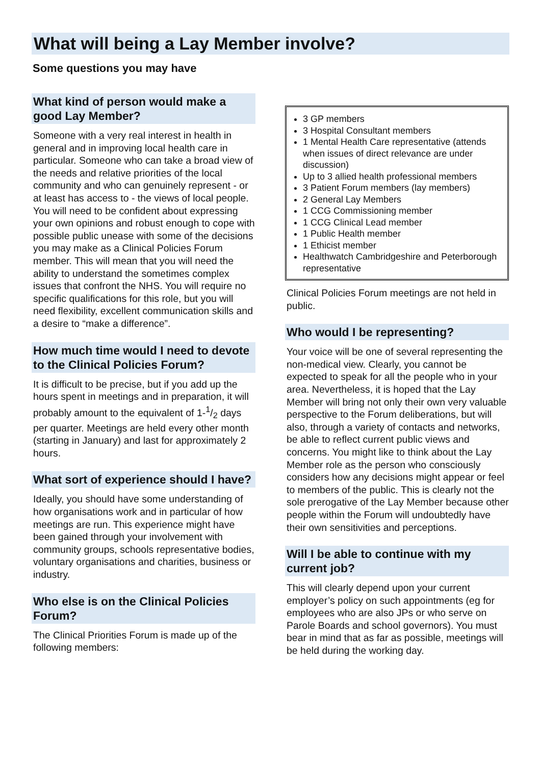What will being a Lay Member involve?
Some questions you may have
What kind of person would make a good Lay Member?
Someone with a very real interest in health in general and in improving local health care in particular. Someone who can take a broad view of the needs and relative priorities of the local community and who can genuinely represent - or at least has access to - the views of local people. You will need to be confident about expressing your own opinions and robust enough to cope with possible public unease with some of the decisions you may make as a Clinical Policies Forum member. This will mean that you will need the ability to understand the sometimes complex issues that confront the NHS. You will require no specific qualifications for this role, but you will need flexibility, excellent communication skills and a desire to “make a difference”.
How much time would I need to devote to the Clinical Policies Forum?
It is difficult to be precise, but if you add up the hours spent in meetings and in preparation, it will probably amount to the equivalent of 1-1/2 days per quarter. Meetings are held every other month (starting in January) and last for approximately 2 hours.
What sort of experience should I have?
Ideally, you should have some understanding of how organisations work and in particular of how meetings are run. This experience might have been gained through your involvement with community groups, schools representative bodies, voluntary organisations and charities, business or industry.
Who else is on the Clinical Policies Forum?
The Clinical Priorities Forum is made up of the following members:
3 GP members
3 Hospital Consultant members
1 Mental Health Care representative (attends when issues of direct relevance are under discussion)
Up to 3 allied health professional members
3 Patient Forum members (lay members)
2 General Lay Members
1 CCG Commissioning member
1 CCG Clinical Lead member
1 Public Health member
1 Ethicist member
Healthwatch Cambridgeshire and Peterborough representative
Clinical Policies Forum meetings are not held in public.
Who would I be representing?
Your voice will be one of several representing the non-medical view. Clearly, you cannot be expected to speak for all the people who in your area. Nevertheless, it is hoped that the Lay Member will bring not only their own very valuable perspective to the Forum deliberations, but will also, through a variety of contacts and networks, be able to reflect current public views and concerns. You might like to think about the Lay Member role as the person who consciously considers how any decisions might appear or feel to members of the public. This is clearly not the sole prerogative of the Lay Member because other people within the Forum will undoubtedly have their own sensitivities and perceptions.
Will I be able to continue with my current job?
This will clearly depend upon your current employer’s policy on such appointments (eg for employees who are also JPs or who serve on Parole Boards and school governors). You must bear in mind that as far as possible, meetings will be held during the working day.